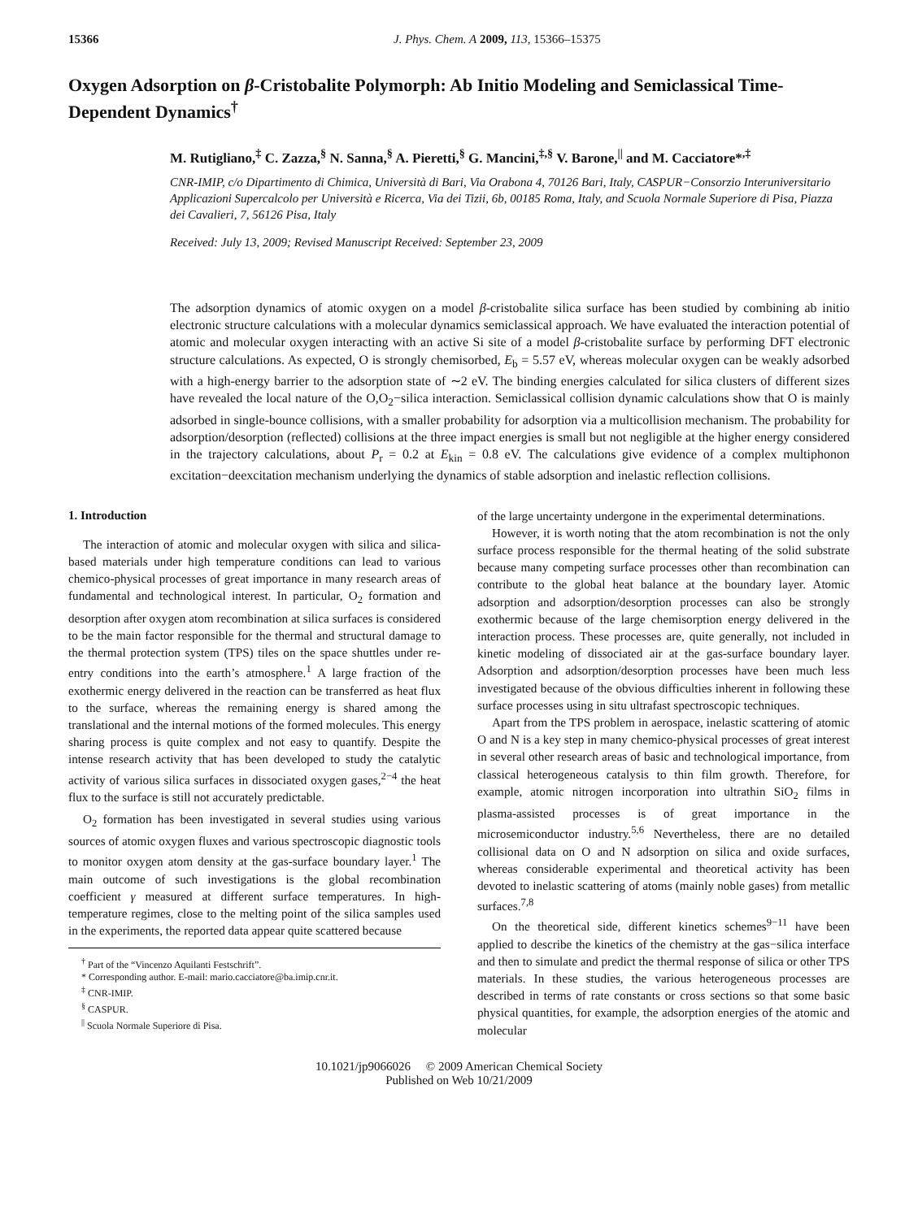15366 J. Phys. Chem. A 2009, 113, 15366–15375
Oxygen Adsorption on β-Cristobalite Polymorph: Ab Initio Modeling and Semiclassical Time-Dependent Dynamics<sup>†</sup>
M. Rutigliano,<sup>‡</sup> C. Zazza,<sup>§</sup> N. Sanna,<sup>§</sup> A. Pieretti,<sup>§</sup> G. Mancini,<sup>‡,§</sup> V. Barone,<sup>||</sup> and M. Cacciatore*<sup>,‡</sup>
CNR-IMIP, c/o Dipartimento di Chimica, Università di Bari, Via Orabona 4, 70126 Bari, Italy, CASPUR−Consorzio Interuniversitario Applicazioni Supercalcolo per Università e Ricerca, Via dei Tizii, 6b, 00185 Roma, Italy, and Scuola Normale Superiore di Pisa, Piazza dei Cavalieri, 7, 56126 Pisa, Italy
Received: July 13, 2009; Revised Manuscript Received: September 23, 2009
The adsorption dynamics of atomic oxygen on a model β-cristobalite silica surface has been studied by combining ab initio electronic structure calculations with a molecular dynamics semiclassical approach. We have evaluated the interaction potential of atomic and molecular oxygen interacting with an active Si site of a model β-cristobalite surface by performing DFT electronic structure calculations. As expected, O is strongly chemisorbed, E<sub>b</sub> = 5.57 eV, whereas molecular oxygen can be weakly adsorbed with a high-energy barrier to the adsorption state of ∼2 eV. The binding energies calculated for silica clusters of different sizes have revealed the local nature of the O,O<sub>2</sub>−silica interaction. Semiclassical collision dynamic calculations show that O is mainly adsorbed in single-bounce collisions, with a smaller probability for adsorption via a multicollision mechanism. The probability for adsorption/desorption (reflected) collisions at the three impact energies is small but not negligible at the higher energy considered in the trajectory calculations, about P<sub>r</sub> = 0.2 at E<sub>kin</sub> = 0.8 eV. The calculations give evidence of a complex multiphonon excitation−deexcitation mechanism underlying the dynamics of stable adsorption and inelastic reflection collisions.
1. Introduction
The interaction of atomic and molecular oxygen with silica and silica-based materials under high temperature conditions can lead to various chemico-physical processes of great importance in many research areas of fundamental and technological interest. In particular, O<sub>2</sub> formation and desorption after oxygen atom recombination at silica surfaces is considered to be the main factor responsible for the thermal and structural damage to the thermal protection system (TPS) tiles on the space shuttles under re-entry conditions into the earth’s atmosphere.<sup>1</sup> A large fraction of the exothermic energy delivered in the reaction can be transferred as heat flux to the surface, whereas the remaining energy is shared among the translational and the internal motions of the formed molecules. This energy sharing process is quite complex and not easy to quantify. Despite the intense research activity that has been developed to study the catalytic activity of various silica surfaces in dissociated oxygen gases,<sup>2−4</sup> the heat flux to the surface is still not accurately predictable.
O<sub>2</sub> formation has been investigated in several studies using various sources of atomic oxygen fluxes and various spectroscopic diagnostic tools to monitor oxygen atom density at the gas-surface boundary layer.<sup>1</sup> The main outcome of such investigations is the global recombination coefficient γ measured at different surface temperatures. In high-temperature regimes, close to the melting point of the silica samples used in the experiments, the reported data appear quite scattered because
<sup>†</sup> Part of the “Vincenzo Aquilanti Festschrift”.
* Corresponding author. E-mail: mario.cacciatore@ba.imip.cnr.it.
<sup>‡</sup> CNR-IMIP.
<sup>§</sup> CASPUR.
<sup>||</sup> Scuola Normale Superiore di Pisa.
of the large uncertainty undergone in the experimental determinations.
However, it is worth noting that the atom recombination is not the only surface process responsible for the thermal heating of the solid substrate because many competing surface processes other than recombination can contribute to the global heat balance at the boundary layer. Atomic adsorption and adsorption/desorption processes can also be strongly exothermic because of the large chemisorption energy delivered in the interaction process. These processes are, quite generally, not included in kinetic modeling of dissociated air at the gas-surface boundary layer. Adsorption and adsorption/desorption processes have been much less investigated because of the obvious difficulties inherent in following these surface processes using in situ ultrafast spectroscopic techniques.
Apart from the TPS problem in aerospace, inelastic scattering of atomic O and N is a key step in many chemico-physical processes of great interest in several other research areas of basic and technological importance, from classical heterogeneous catalysis to thin film growth. Therefore, for example, atomic nitrogen incorporation into ultrathin SiO<sub>2</sub> films in plasma-assisted processes is of great importance in the microsemiconductor industry.<sup>5,6</sup> Nevertheless, there are no detailed collisional data on O and N adsorption on silica and oxide surfaces, whereas considerable experimental and theoretical activity has been devoted to inelastic scattering of atoms (mainly noble gases) from metallic surfaces.<sup>7,8</sup>
On the theoretical side, different kinetics schemes<sup>9−11</sup> have been applied to describe the kinetics of the chemistry at the gas−silica interface and then to simulate and predict the thermal response of silica or other TPS materials. In these studies, the various heterogeneous processes are described in terms of rate constants or cross sections so that some basic physical quantities, for example, the adsorption energies of the atomic and molecular
10.1021/jp9066026 © 2009 American Chemical Society
Published on Web 10/21/2009